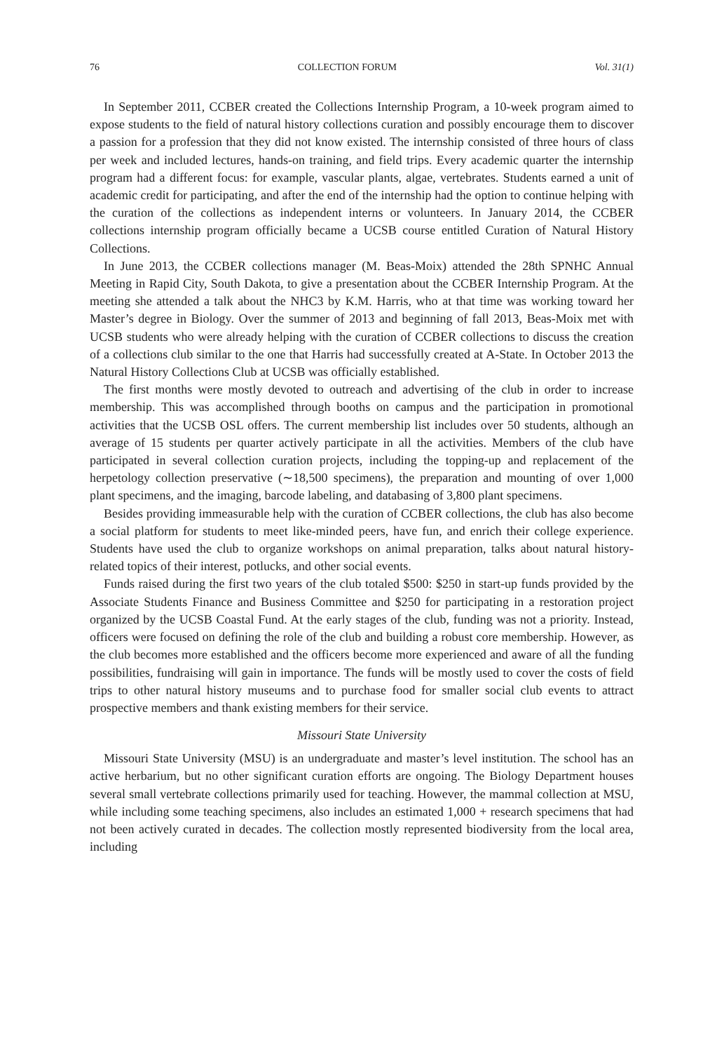76 COLLECTION FORUM Vol. 31(1)
In September 2011, CCBER created the Collections Internship Program, a 10-week program aimed to expose students to the field of natural history collections curation and possibly encourage them to discover a passion for a profession that they did not know existed. The internship consisted of three hours of class per week and included lectures, hands-on training, and field trips. Every academic quarter the internship program had a different focus: for example, vascular plants, algae, vertebrates. Students earned a unit of academic credit for participating, and after the end of the internship had the option to continue helping with the curation of the collections as independent interns or volunteers. In January 2014, the CCBER collections internship program officially became a UCSB course entitled Curation of Natural History Collections.
In June 2013, the CCBER collections manager (M. Beas-Moix) attended the 28th SPNHC Annual Meeting in Rapid City, South Dakota, to give a presentation about the CCBER Internship Program. At the meeting she attended a talk about the NHC3 by K.M. Harris, who at that time was working toward her Master’s degree in Biology. Over the summer of 2013 and beginning of fall 2013, Beas-Moix met with UCSB students who were already helping with the curation of CCBER collections to discuss the creation of a collections club similar to the one that Harris had successfully created at A-State. In October 2013 the Natural History Collections Club at UCSB was officially established.
The first months were mostly devoted to outreach and advertising of the club in order to increase membership. This was accomplished through booths on campus and the participation in promotional activities that the UCSB OSL offers. The current membership list includes over 50 students, although an average of 15 students per quarter actively participate in all the activities. Members of the club have participated in several collection curation projects, including the topping-up and replacement of the herpetology collection preservative (∼18,500 specimens), the preparation and mounting of over 1,000 plant specimens, and the imaging, barcode labeling, and databasing of 3,800 plant specimens.
Besides providing immeasurable help with the curation of CCBER collections, the club has also become a social platform for students to meet like-minded peers, have fun, and enrich their college experience. Students have used the club to organize workshops on animal preparation, talks about natural history-related topics of their interest, potlucks, and other social events.
Funds raised during the first two years of the club totaled $500: $250 in start-up funds provided by the Associate Students Finance and Business Committee and $250 for participating in a restoration project organized by the UCSB Coastal Fund. At the early stages of the club, funding was not a priority. Instead, officers were focused on defining the role of the club and building a robust core membership. However, as the club becomes more established and the officers become more experienced and aware of all the funding possibilities, fundraising will gain in importance. The funds will be mostly used to cover the costs of field trips to other natural history museums and to purchase food for smaller social club events to attract prospective members and thank existing members for their service.
Missouri State University
Missouri State University (MSU) is an undergraduate and master’s level institution. The school has an active herbarium, but no other significant curation efforts are ongoing. The Biology Department houses several small vertebrate collections primarily used for teaching. However, the mammal collection at MSU, while including some teaching specimens, also includes an estimated 1,000 + research specimens that had not been actively curated in decades. The collection mostly represented biodiversity from the local area, including